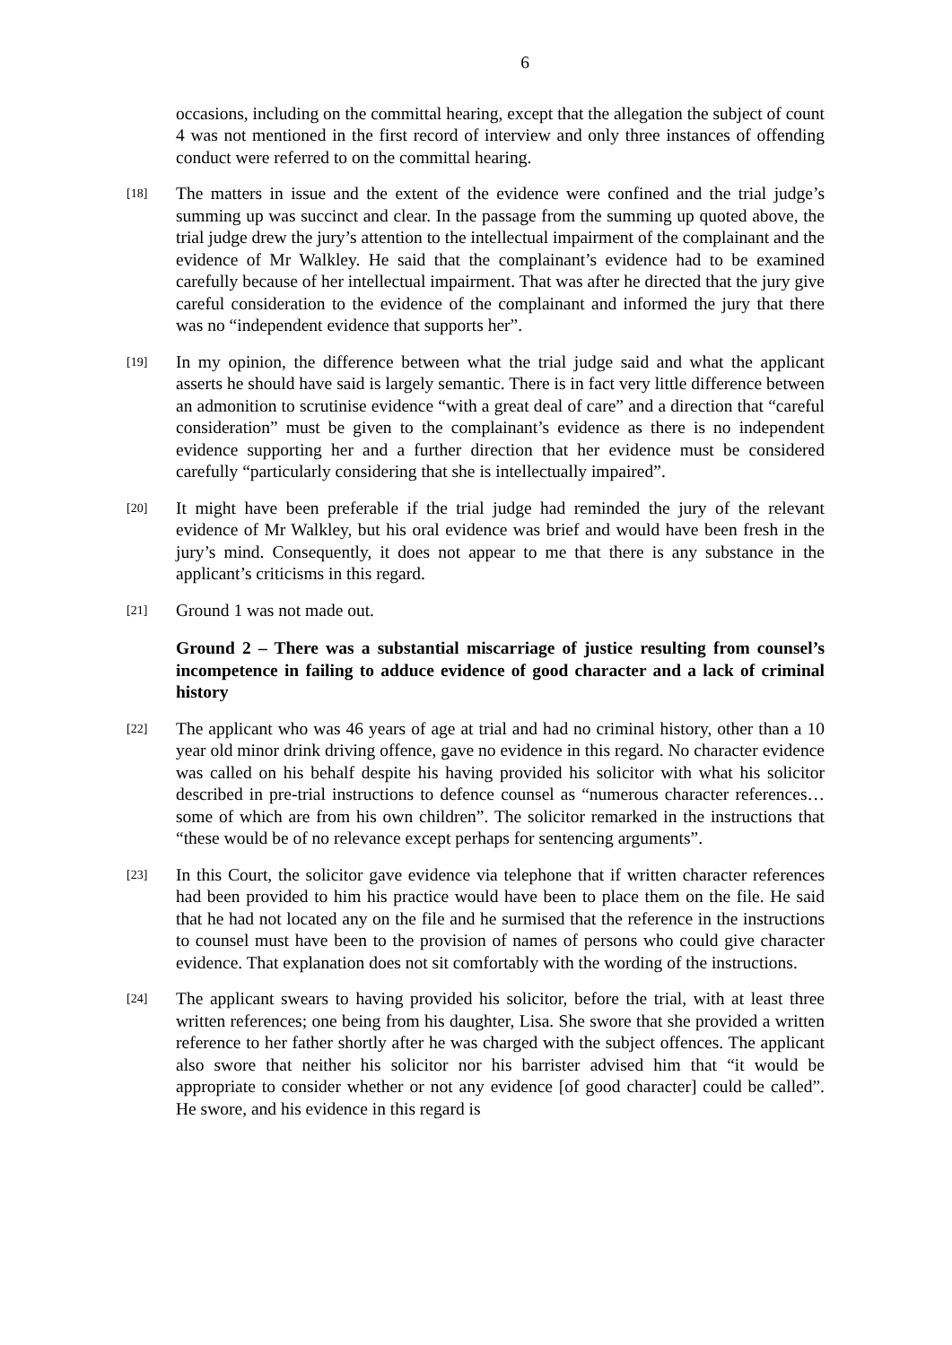6
occasions, including on the committal hearing, except that the allegation the subject of count 4 was not mentioned in the first record of interview and only three instances of offending conduct were referred to on the committal hearing.
[18]
The matters in issue and the extent of the evidence were confined and the trial judge’s summing up was succinct and clear. In the passage from the summing up quoted above, the trial judge drew the jury’s attention to the intellectual impairment of the complainant and the evidence of Mr Walkley. He said that the complainant’s evidence had to be examined carefully because of her intellectual impairment. That was after he directed that the jury give careful consideration to the evidence of the complainant and informed the jury that there was no “independent evidence that supports her”.
[19]
In my opinion, the difference between what the trial judge said and what the applicant asserts he should have said is largely semantic. There is in fact very little difference between an admonition to scrutinise evidence “with a great deal of care” and a direction that “careful consideration” must be given to the complainant’s evidence as there is no independent evidence supporting her and a further direction that her evidence must be considered carefully “particularly considering that she is intellectually impaired”.
[20]
It might have been preferable if the trial judge had reminded the jury of the relevant evidence of Mr Walkley, but his oral evidence was brief and would have been fresh in the jury’s mind. Consequently, it does not appear to me that there is any substance in the applicant’s criticisms in this regard.
[21]
Ground 1 was not made out.
Ground 2 – There was a substantial miscarriage of justice resulting from counsel’s incompetence in failing to adduce evidence of good character and a lack of criminal history
[22]
The applicant who was 46 years of age at trial and had no criminal history, other than a 10 year old minor drink driving offence, gave no evidence in this regard. No character evidence was called on his behalf despite his having provided his solicitor with what his solicitor described in pre-trial instructions to defence counsel as “numerous character references… some of which are from his own children”. The solicitor remarked in the instructions that “these would be of no relevance except perhaps for sentencing arguments”.
[23]
In this Court, the solicitor gave evidence via telephone that if written character references had been provided to him his practice would have been to place them on the file. He said that he had not located any on the file and he surmised that the reference in the instructions to counsel must have been to the provision of names of persons who could give character evidence. That explanation does not sit comfortably with the wording of the instructions.
[24]
The applicant swears to having provided his solicitor, before the trial, with at least three written references; one being from his daughter, Lisa. She swore that she provided a written reference to her father shortly after he was charged with the subject offences. The applicant also swore that neither his solicitor nor his barrister advised him that “it would be appropriate to consider whether or not any evidence [of good character] could be called”. He swore, and his evidence in this regard is